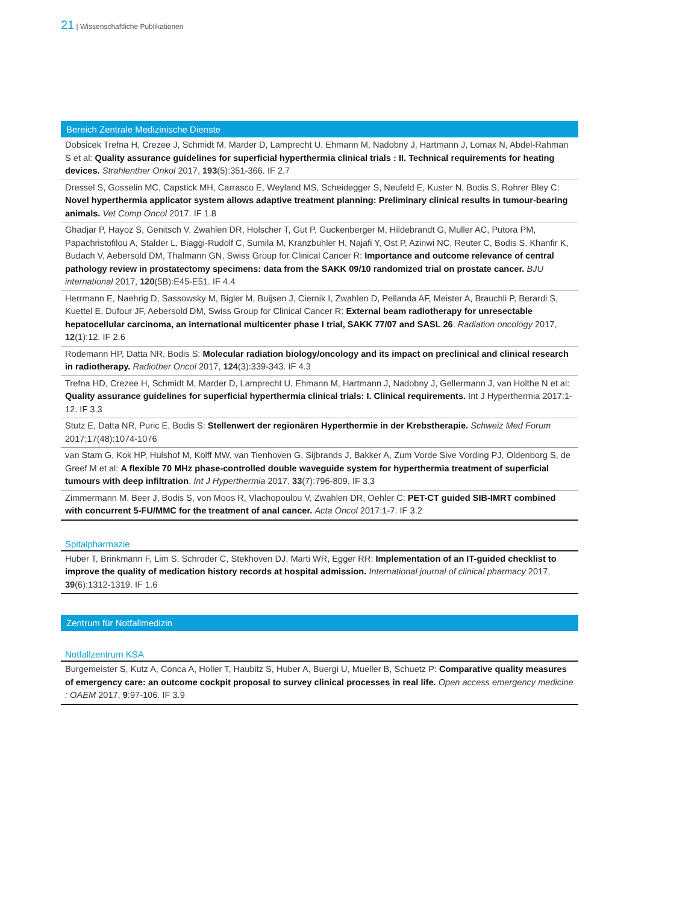21 | Wissenschaftliche Publikationen
Bereich Zentrale Medizinische Dienste
Dobsicek Trefna H, Crezee J, Schmidt M, Marder D, Lamprecht U, Ehmann M, Nadobny J, Hartmann J, Lomax N, Abdel-Rahman S et al: Quality assurance guidelines for superficial hyperthermia clinical trials : II. Technical requirements for heating devices. Strahlenther Onkol 2017, 193(5):351-366. IF 2.7
Dressel S, Gosselin MC, Capstick MH, Carrasco E, Weyland MS, Scheidegger S, Neufeld E, Kuster N, Bodis S, Rohrer Bley C: Novel hyperthermia applicator system allows adaptive treatment planning: Preliminary clinical results in tumour-bearing animals. Vet Comp Oncol 2017. IF 1.8
Ghadjar P, Hayoz S, Genitsch V, Zwahlen DR, Holscher T, Gut P, Guckenberger M, Hildebrandt G, Muller AC, Putora PM, Papachristofilou A, Stalder L, Biaggi-Rudolf C, Sumila M, Kranzbuhler H, Najafi Y, Ost P, Azinwi NC, Reuter C, Bodis S, Khanfir K, Budach V, Aebersold DM, Thalmann GN, Swiss Group for Clinical Cancer R: Importance and outcome relevance of central pathology review in prostatectomy specimens: data from the SAKK 09/10 randomized trial on prostate cancer. BJU international 2017, 120(5B):E45-E51. IF 4.4
Herrmann E, Naehrig D, Sassowsky M, Bigler M, Buijsen J, Ciernik I, Zwahlen D, Pellanda AF, Meister A, Brauchli P, Berardi S, Kuettel E, Dufour JF, Aebersold DM, Swiss Group for Clinical Cancer R: External beam radiotherapy for unresectable hepatocellular carcinoma, an international multicenter phase I trial, SAKK 77/07 and SASL 26. Radiation oncology 2017, 12(1):12. IF 2.6
Rodemann HP, Datta NR, Bodis S: Molecular radiation biology/oncology and its impact on preclinical and clinical research in radiotherapy. Radiother Oncol 2017, 124(3):339-343. IF 4.3
Trefna HD, Crezee H, Schmidt M, Marder D, Lamprecht U, Ehmann M, Hartmann J, Nadobny J, Gellermann J, van Holthe N et al: Quality assurance guidelines for superficial hyperthermia clinical trials: I. Clinical requirements. Int J Hyperthermia 2017:1-12. IF 3.3
Stutz E, Datta NR, Puric E, Bodis S: Stellenwert der regionären Hyperthermie in der Krebstherapie. Schweiz Med Forum 2017;17(48):1074-1076
van Stam G, Kok HP, Hulshof M, Kolff MW, van Tienhoven G, Sijbrands J, Bakker A, Zum Vorde Sive Vording PJ, Oldenborg S, de Greef M et al: A flexible 70 MHz phase-controlled double waveguide system for hyperthermia treatment of superficial tumours with deep infiltration. Int J Hyperthermia 2017, 33(7):796-809. IF 3.3
Zimmermann M, Beer J, Bodis S, von Moos R, Vlachopoulou V, Zwahlen DR, Oehler C: PET-CT guided SIB-IMRT combined with concurrent 5-FU/MMC for the treatment of anal cancer. Acta Oncol 2017:1-7. IF 3.2
Spitalpharmazie
Huber T, Brinkmann F, Lim S, Schroder C, Stekhoven DJ, Marti WR, Egger RR: Implementation of an IT-guided checklist to improve the quality of medication history records at hospital admission. International journal of clinical pharmacy 2017, 39(6):1312-1319. IF 1.6
Zentrum für Notfallmedizin
Notfallzentrum KSA
Burgemeister S, Kutz A, Conca A, Holler T, Haubitz S, Huber A, Buergi U, Mueller B, Schuetz P: Comparative quality measures of emergency care: an outcome cockpit proposal to survey clinical processes in real life. Open access emergency medicine : OAEM 2017, 9:97-106. IF 3.9